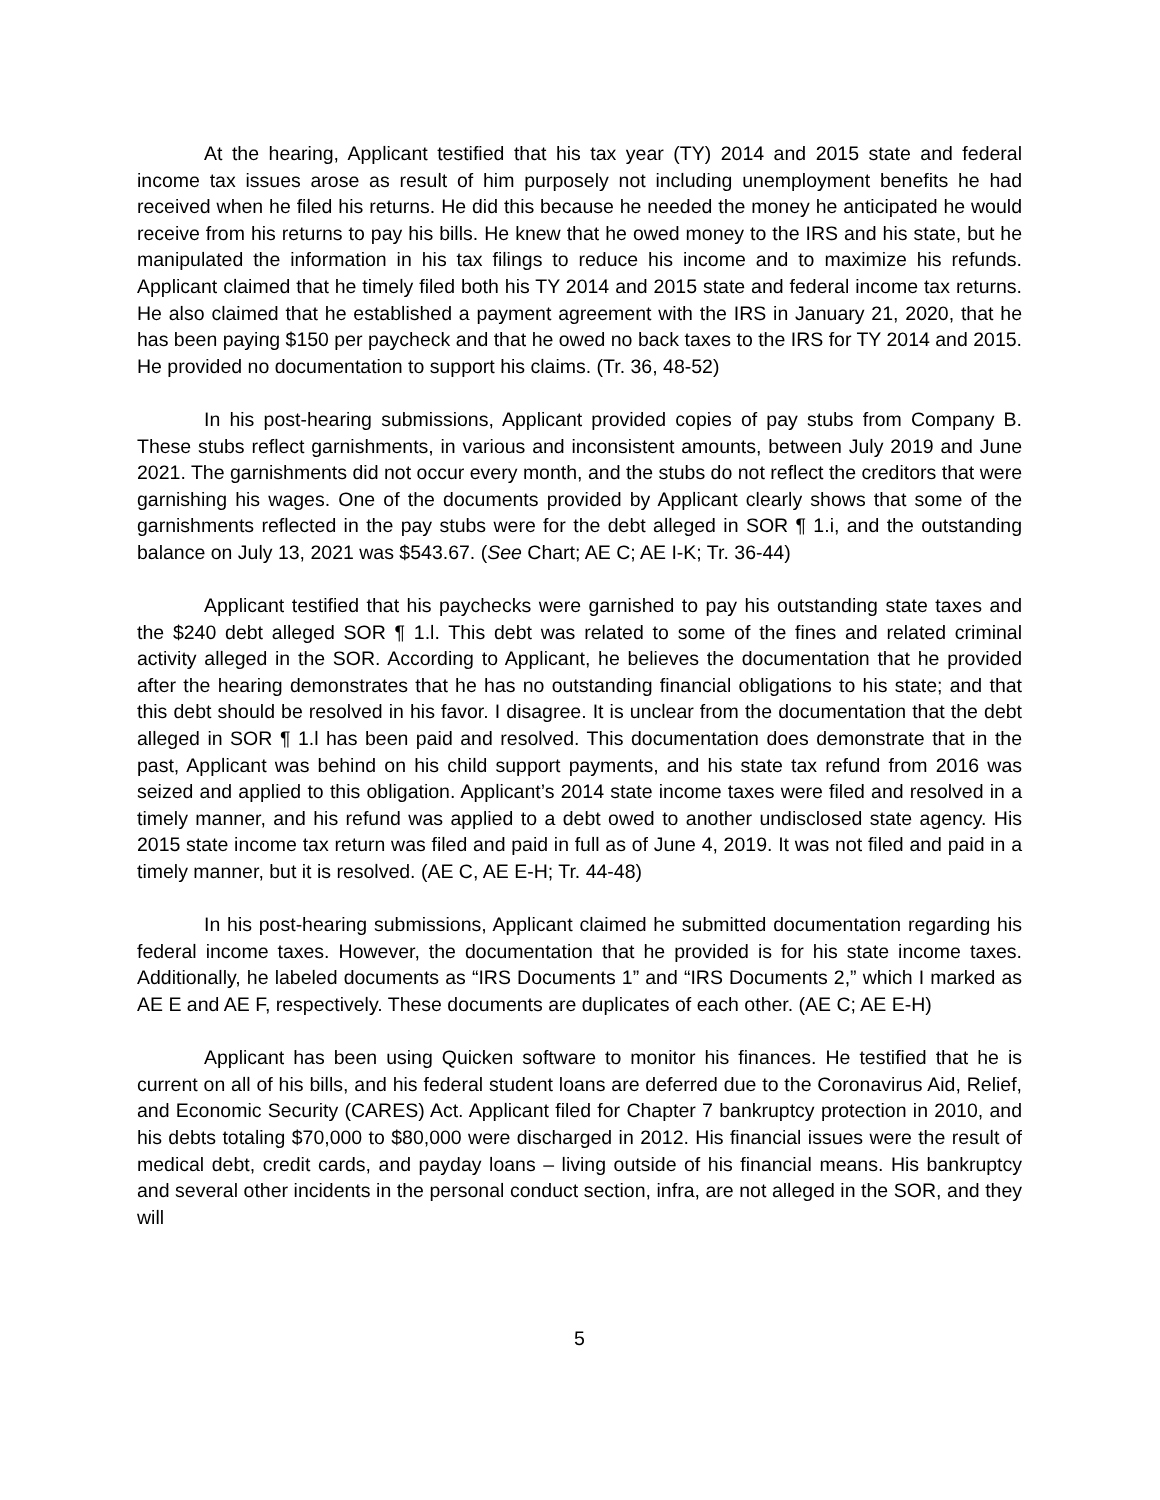At the hearing, Applicant testified that his tax year (TY) 2014 and 2015 state and federal income tax issues arose as result of him purposely not including unemployment benefits he had received when he filed his returns. He did this because he needed the money he anticipated he would receive from his returns to pay his bills. He knew that he owed money to the IRS and his state, but he manipulated the information in his tax filings to reduce his income and to maximize his refunds. Applicant claimed that he timely filed both his TY 2014 and 2015 state and federal income tax returns. He also claimed that he established a payment agreement with the IRS in January 21, 2020, that he has been paying $150 per paycheck and that he owed no back taxes to the IRS for TY 2014 and 2015. He provided no documentation to support his claims. (Tr. 36, 48-52)
In his post-hearing submissions, Applicant provided copies of pay stubs from Company B. These stubs reflect garnishments, in various and inconsistent amounts, between July 2019 and June 2021. The garnishments did not occur every month, and the stubs do not reflect the creditors that were garnishing his wages. One of the documents provided by Applicant clearly shows that some of the garnishments reflected in the pay stubs were for the debt alleged in SOR ¶ 1.i, and the outstanding balance on July 13, 2021 was $543.67. (See Chart; AE C; AE I-K; Tr. 36-44)
Applicant testified that his paychecks were garnished to pay his outstanding state taxes and the $240 debt alleged SOR ¶ 1.l. This debt was related to some of the fines and related criminal activity alleged in the SOR. According to Applicant, he believes the documentation that he provided after the hearing demonstrates that he has no outstanding financial obligations to his state; and that this debt should be resolved in his favor. I disagree. It is unclear from the documentation that the debt alleged in SOR ¶ 1.l has been paid and resolved. This documentation does demonstrate that in the past, Applicant was behind on his child support payments, and his state tax refund from 2016 was seized and applied to this obligation. Applicant’s 2014 state income taxes were filed and resolved in a timely manner, and his refund was applied to a debt owed to another undisclosed state agency. His 2015 state income tax return was filed and paid in full as of June 4, 2019. It was not filed and paid in a timely manner, but it is resolved. (AE C, AE E-H; Tr. 44-48)
In his post-hearing submissions, Applicant claimed he submitted documentation regarding his federal income taxes. However, the documentation that he provided is for his state income taxes. Additionally, he labeled documents as “IRS Documents 1” and “IRS Documents 2,” which I marked as AE E and AE F, respectively. These documents are duplicates of each other. (AE C; AE E-H)
Applicant has been using Quicken software to monitor his finances. He testified that he is current on all of his bills, and his federal student loans are deferred due to the Coronavirus Aid, Relief, and Economic Security (CARES) Act. Applicant filed for Chapter 7 bankruptcy protection in 2010, and his debts totaling $70,000 to $80,000 were discharged in 2012. His financial issues were the result of medical debt, credit cards, and payday loans – living outside of his financial means. His bankruptcy and several other incidents in the personal conduct section, infra, are not alleged in the SOR, and they will
5